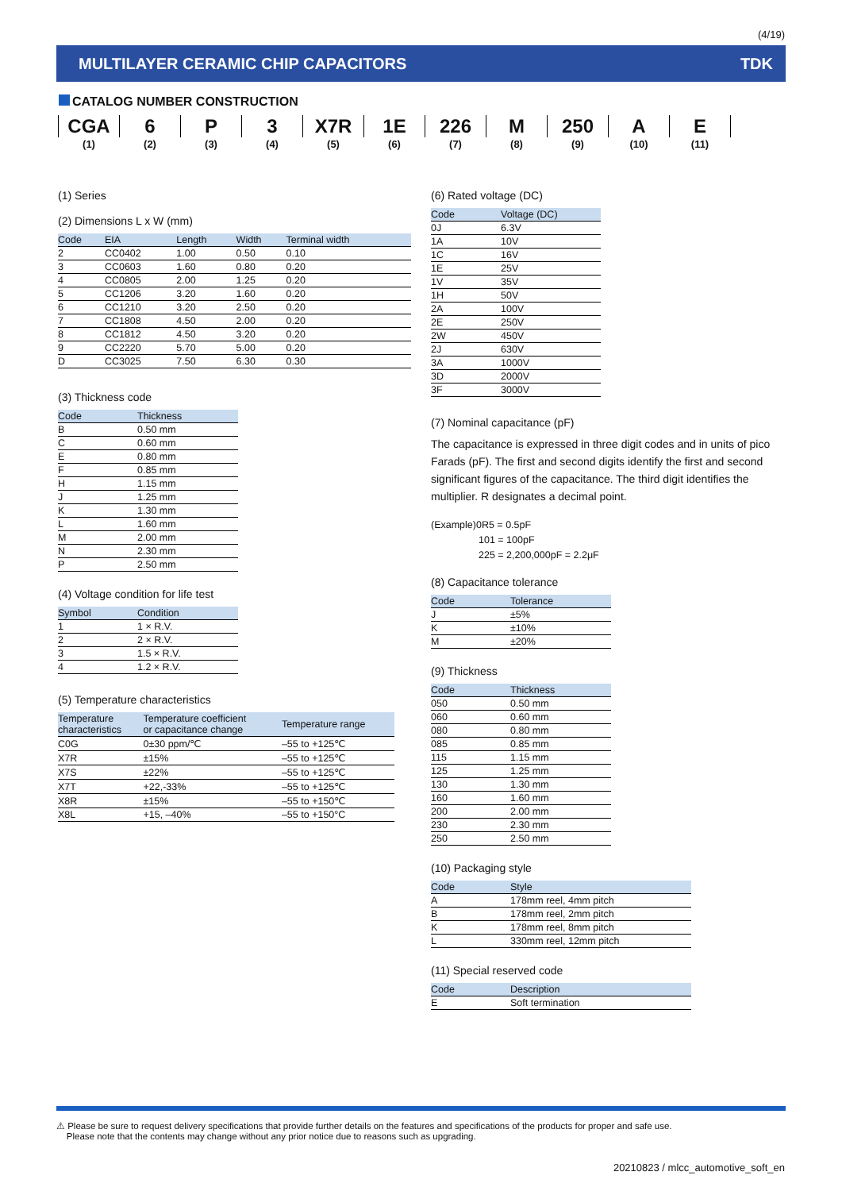(4/19)
MULTILAYER CERAMIC CHIP CAPACITORS TDK
CATALOG NUMBER CONSTRUCTION
| CGA | 6 | P | 3 | X7R | 1E | 226 | M | 250 | A | E |
| (1) | (2) | (3) | (4) | (5) | (6) | (7) | (8) | (9) | (10) | (11) |
(1) Series
(2) Dimensions L x W (mm)
| Code | EIA | Length | Width | Terminal width |
| --- | --- | --- | --- | --- |
| 2 | CC0402 | 1.00 | 0.50 | 0.10 |
| 3 | CC0603 | 1.60 | 0.80 | 0.20 |
| 4 | CC0805 | 2.00 | 1.25 | 0.20 |
| 5 | CC1206 | 3.20 | 1.60 | 0.20 |
| 6 | CC1210 | 3.20 | 2.50 | 0.20 |
| 7 | CC1808 | 4.50 | 2.00 | 0.20 |
| 8 | CC1812 | 4.50 | 3.20 | 0.20 |
| 9 | CC2220 | 5.70 | 5.00 | 0.20 |
| D | CC3025 | 7.50 | 6.30 | 0.30 |
(3) Thickness code
| Code | Thickness |
| --- | --- |
| B | 0.50 mm |
| C | 0.60 mm |
| E | 0.80 mm |
| F | 0.85 mm |
| H | 1.15 mm |
| J | 1.25 mm |
| K | 1.30 mm |
| L | 1.60 mm |
| M | 2.00 mm |
| N | 2.30 mm |
| P | 2.50 mm |
(4) Voltage condition for life test
| Symbol | Condition |
| --- | --- |
| 1 | 1 × R.V. |
| 2 | 2 × R.V. |
| 3 | 1.5 × R.V. |
| 4 | 1.2 × R.V. |
(5) Temperature characteristics
| Temperature characteristics | Temperature coefficient or capacitance change | Temperature range |
| --- | --- | --- |
| C0G | 0±30 ppm/℃ | –55 to +125℃ |
| X7R | ±15% | –55 to +125℃ |
| X7S | ±22% | –55 to +125℃ |
| X7T | +22,-33% | –55 to +125℃ |
| X8R | ±15% | –55 to +150℃ |
| X8L | +15, –40% | –55 to +150°C |
(6) Rated voltage (DC)
| Code | Voltage (DC) |
| --- | --- |
| 0J | 6.3V |
| 1A | 10V |
| 1C | 16V |
| 1E | 25V |
| 1V | 35V |
| 1H | 50V |
| 2A | 100V |
| 2E | 250V |
| 2W | 450V |
| 2J | 630V |
| 3A | 1000V |
| 3D | 2000V |
| 3F | 3000V |
(7) Nominal capacitance (pF)
The capacitance is expressed in three digit codes and in units of pico Farads (pF). The first and second digits identify the first and second significant figures of the capacitance. The third digit identifies the multiplier. R designates a decimal point.
(Example)0R5 = 0.5pF
101 = 100pF
225 = 2,200,000pF = 2.2μF
(8) Capacitance tolerance
| Code | Tolerance |
| --- | --- |
| J | ±5% |
| K | ±10% |
| M | ±20% |
(9) Thickness
| Code | Thickness |
| --- | --- |
| 050 | 0.50 mm |
| 060 | 0.60 mm |
| 080 | 0.80 mm |
| 085 | 0.85 mm |
| 115 | 1.15 mm |
| 125 | 1.25 mm |
| 130 | 1.30 mm |
| 160 | 1.60 mm |
| 200 | 2.00 mm |
| 230 | 2.30 mm |
| 250 | 2.50 mm |
(10) Packaging style
| Code | Style |
| --- | --- |
| A | 178mm reel, 4mm pitch |
| B | 178mm reel, 2mm pitch |
| K | 178mm reel, 8mm pitch |
| L | 330mm reel, 12mm pitch |
(11) Special reserved code
| Code | Description |
| --- | --- |
| E | Soft termination |
⚠ Please be sure to request delivery specifications that provide further details on the features and specifications of the products for proper and safe use.
Please note that the contents may change without any prior notice due to reasons such as upgrading.
20210823 / mlcc_automotive_soft_en